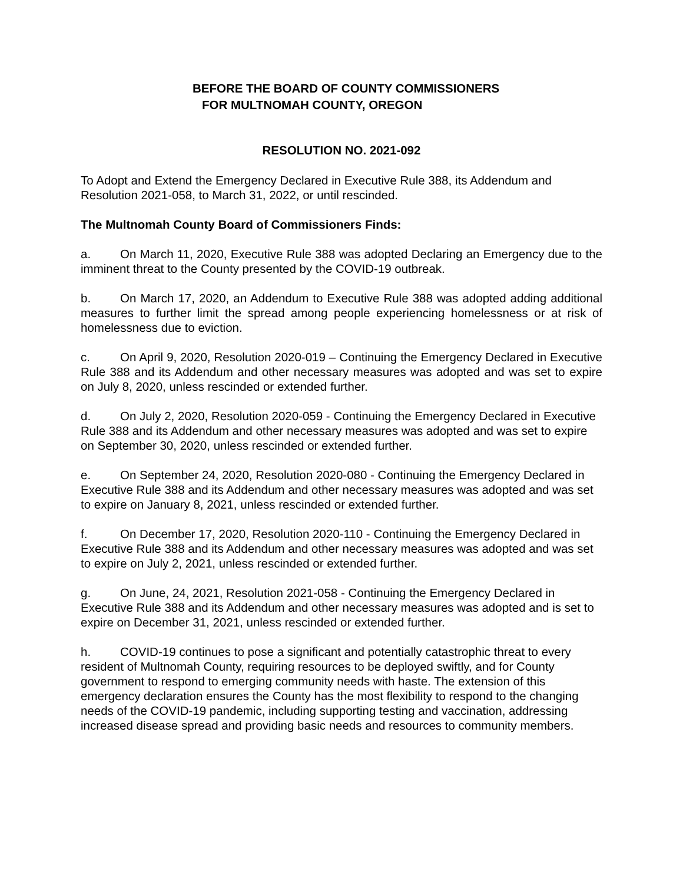BEFORE THE BOARD OF COUNTY COMMISSIONERS
FOR MULTNOMAH COUNTY, OREGON
RESOLUTION NO. 2021-092
To Adopt and Extend the Emergency Declared in Executive Rule 388, its Addendum and Resolution 2021-058, to March 31, 2022, or until rescinded.
The Multnomah County Board of Commissioners Finds:
a. On March 11, 2020, Executive Rule 388 was adopted Declaring an Emergency due to the imminent threat to the County presented by the COVID-19 outbreak.
b. On March 17, 2020, an Addendum to Executive Rule 388 was adopted adding additional measures to further limit the spread among people experiencing homelessness or at risk of homelessness due to eviction.
c. On April 9, 2020, Resolution 2020-019 – Continuing the Emergency Declared in Executive Rule 388 and its Addendum and other necessary measures was adopted and was set to expire on July 8, 2020, unless rescinded or extended further.
d. On July 2, 2020, Resolution 2020-059 - Continuing the Emergency Declared in Executive Rule 388 and its Addendum and other necessary measures was adopted and was set to expire on September 30, 2020, unless rescinded or extended further.
e. On September 24, 2020, Resolution 2020-080 - Continuing the Emergency Declared in Executive Rule 388 and its Addendum and other necessary measures was adopted and was set to expire on January 8, 2021, unless rescinded or extended further.
f. On December 17, 2020, Resolution 2020-110 - Continuing the Emergency Declared in Executive Rule 388 and its Addendum and other necessary measures was adopted and was set to expire on July 2, 2021, unless rescinded or extended further.
g. On June, 24, 2021, Resolution 2021-058 - Continuing the Emergency Declared in Executive Rule 388 and its Addendum and other necessary measures was adopted and is set to expire on December 31, 2021, unless rescinded or extended further.
h. COVID-19 continues to pose a significant and potentially catastrophic threat to every resident of Multnomah County, requiring resources to be deployed swiftly, and for County government to respond to emerging community needs with haste. The extension of this emergency declaration ensures the County has the most flexibility to respond to the changing needs of the COVID-19 pandemic, including supporting testing and vaccination, addressing increased disease spread and providing basic needs and resources to community members.